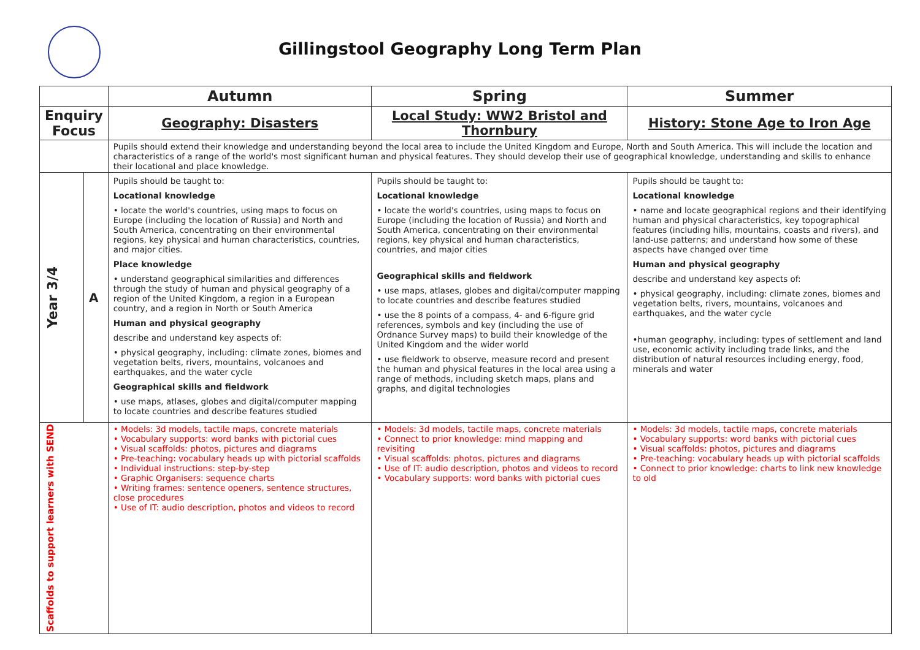Gillingstool Geography Long Term Plan
| | | Autumn | Spring | Summer |
| Enquiry Focus | | Geography: Disasters | Local Study: WW2 Bristol and Thornbury | History: Stone Age to Iron Age |
| | | Pupils should extend their knowledge and understanding beyond the local area to include the United Kingdom and Europe, North and South America. This will include the location and characteristics of a range of the world's most significant human and physical features. They should develop their use of geographical knowledge, understanding and skills to enhance their locational and place knowledge. | | |
| Year 3/4 | A | Pupils should be taught to: Locational knowledge • locate the world's countries, using maps to focus on Europe (including the location of Russia) and North and South America, concentrating on their environmental regions, key physical and human characteristics, countries, and major cities. Place knowledge • understand geographical similarities and differences through the study of human and physical geography of a region of the United Kingdom, a region in a European country, and a region in North or South America Human and physical geography describe and understand key aspects of: • physical geography, including: climate zones, biomes and vegetation belts, rivers, mountains, volcanoes and earthquakes, and the water cycle Geographical skills and fieldwork • use maps, atlases, globes and digital/computer mapping to locate countries and describe features studied | Pupils should be taught to: Locational knowledge • locate the world's countries, using maps to focus on Europe (including the location of Russia) and North and South America, concentrating on their environmental regions, key physical and human characteristics, countries, and major cities Geographical skills and fieldwork • use maps, atlases, globes and digital/computer mapping to locate countries and describe features studied • use the 8 points of a compass, 4- and 6-figure grid references, symbols and key (including the use of Ordnance Survey maps) to build their knowledge of the United Kingdom and the wider world • use fieldwork to observe, measure record and present the human and physical features in the local area using a range of methods, including sketch maps, plans and graphs, and digital technologies | Pupils should be taught to: Locational knowledge • name and locate geographical regions and their identifying human and physical characteristics, key topographical features (including hills, mountains, coasts and rivers), and land-use patterns; and understand how some of these aspects have changed over time Human and physical geography describe and understand key aspects of: • physical geography, including: climate zones, biomes and vegetation belts, rivers, mountains, volcanoes and earthquakes, and the water cycle •human geography, including: types of settlement and land use, economic activity including trade links, and the distribution of natural resources including energy, food, minerals and water |
| Scaffolds to support learners with SEND | | • Models: 3d models, tactile maps, concrete materials • Vocabulary supports: word banks with pictorial cues • Visual scaffolds: photos, pictures and diagrams • Pre-teaching: vocabulary heads up with pictorial scaffolds • Individual instructions: step-by-step • Graphic Organisers: sequence charts • Writing frames: sentence openers, sentence structures, close procedures • Use of IT: audio description, photos and videos to record | • Models: 3d models, tactile maps, concrete materials • Connect to prior knowledge: mind mapping and revisiting • Visual scaffolds: photos, pictures and diagrams • Use of IT: audio description, photos and videos to record • Vocabulary supports: word banks with pictorial cues | • Models: 3d models, tactile maps, concrete materials • Vocabulary supports: word banks with pictorial cues • Visual scaffolds: photos, pictures and diagrams • Pre-teaching: vocabulary heads up with pictorial scaffolds • Connect to prior knowledge: charts to link new knowledge to old |